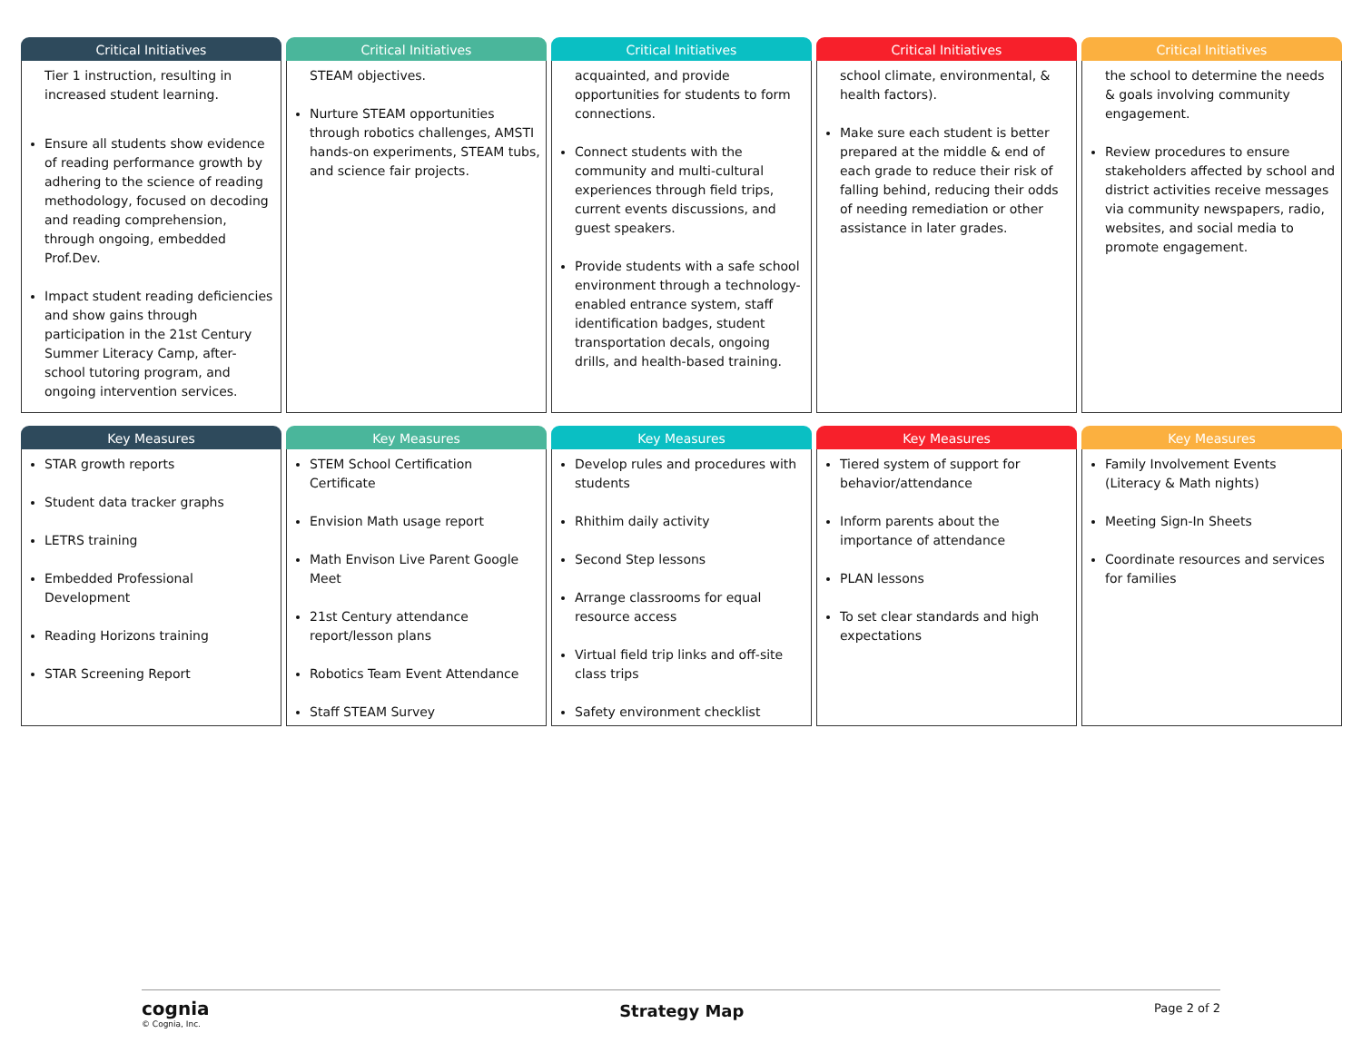Critical Initiatives
Tier 1 instruction, resulting in increased student learning.
Ensure all students show evidence of reading performance growth by adhering to the science of reading methodology, focused on decoding and reading comprehension, through ongoing, embedded Prof.Dev.
Impact student reading deficiencies and show gains through participation in the 21st Century Summer Literacy Camp, after-school tutoring program, and ongoing intervention services.
Critical Initiatives
STEAM objectives.
Nurture STEAM opportunities through robotics challenges, AMSTI hands-on experiments, STEAM tubs, and science fair projects.
Critical Initiatives
acquainted, and provide opportunities for students to form connections.
Connect students with the community and multi-cultural experiences through field trips, current events discussions, and guest speakers.
Provide students with a safe school environment through a technology-enabled entrance system, staff identification badges, student transportation decals, ongoing drills, and health-based training.
Critical Initiatives
school climate, environmental, & health factors).
Make sure each student is better prepared at the middle & end of each grade to reduce their risk of falling behind, reducing their odds of needing remediation or other assistance in later grades.
Critical Initiatives
the school to determine the needs & goals involving community engagement.
Review procedures to ensure stakeholders affected by school and district activities receive messages via community newspapers, radio, websites, and social media to promote engagement.
Key Measures
STAR growth reports
Student data tracker graphs
LETRS training
Embedded Professional Development
Reading Horizons training
STAR Screening Report
Key Measures
STEM School Certification Certificate
Envision Math usage report
Math Envison Live Parent Google Meet
21st Century attendance report/lesson plans
Robotics Team Event Attendance
Staff STEAM Survey
Key Measures
Develop rules and procedures with students
Rhithim daily activity
Second Step lessons
Arrange classrooms for equal resource access
Virtual field trip links and off-site class trips
Safety environment checklist
Key Measures
Tiered system of support for behavior/attendance
Inform parents about the importance of attendance
PLAN lessons
To set clear standards and high expectations
Key Measures
Family Involvement Events (Literacy & Math nights)
Meeting Sign-In Sheets
Coordinate resources and services for families
cognia
© Cognia, Inc.
Strategy Map
Page 2 of 2